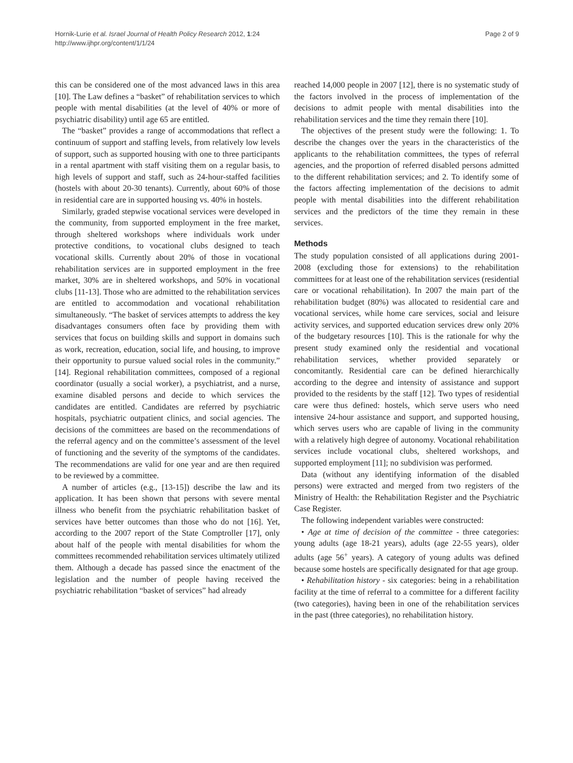Hornik-Lurie et al. Israel Journal of Health Policy Research 2012, 1:24
http://www.ijhpr.org/content/1/1/24
Page 2 of 9
this can be considered one of the most advanced laws in this area [10]. The Law defines a “basket” of rehabilitation services to which people with mental disabilities (at the level of 40% or more of psychiatric disability) until age 65 are entitled.
The “basket” provides a range of accommodations that reflect a continuum of support and staffing levels, from relatively low levels of support, such as supported housing with one to three participants in a rental apartment with staff visiting them on a regular basis, to high levels of support and staff, such as 24-hour-staffed facilities (hostels with about 20-30 tenants). Currently, about 60% of those in residential care are in supported housing vs. 40% in hostels.
Similarly, graded stepwise vocational services were developed in the community, from supported employment in the free market, through sheltered workshops where individuals work under protective conditions, to vocational clubs designed to teach vocational skills. Currently about 20% of those in vocational rehabilitation services are in supported employment in the free market, 30% are in sheltered workshops, and 50% in vocational clubs [11-13]. Those who are admitted to the rehabilitation services are entitled to accommodation and vocational rehabilitation simultaneously. “The basket of services attempts to address the key disadvantages consumers often face by providing them with services that focus on building skills and support in domains such as work, recreation, education, social life, and housing, to improve their opportunity to pursue valued social roles in the community.” [14]. Regional rehabilitation committees, composed of a regional coordinator (usually a social worker), a psychiatrist, and a nurse, examine disabled persons and decide to which services the candidates are entitled. Candidates are referred by psychiatric hospitals, psychiatric outpatient clinics, and social agencies. The decisions of the committees are based on the recommendations of the referral agency and on the committee’s assessment of the level of functioning and the severity of the symptoms of the candidates. The recommendations are valid for one year and are then required to be reviewed by a committee.
A number of articles (e.g., [13-15]) describe the law and its application. It has been shown that persons with severe mental illness who benefit from the psychiatric rehabilitation basket of services have better outcomes than those who do not [16]. Yet, according to the 2007 report of the State Comptroller [17], only about half of the people with mental disabilities for whom the committees recommended rehabilitation services ultimately utilized them. Although a decade has passed since the enactment of the legislation and the number of people having received the psychiatric rehabilitation “basket of services” had already
reached 14,000 people in 2007 [12], there is no systematic study of the factors involved in the process of implementation of the decisions to admit people with mental disabilities into the rehabilitation services and the time they remain there [10].
The objectives of the present study were the following: 1. To describe the changes over the years in the characteristics of the applicants to the rehabilitation committees, the types of referral agencies, and the proportion of referred disabled persons admitted to the different rehabilitation services; and 2. To identify some of the factors affecting implementation of the decisions to admit people with mental disabilities into the different rehabilitation services and the predictors of the time they remain in these services.
Methods
The study population consisted of all applications during 2001-2008 (excluding those for extensions) to the rehabilitation committees for at least one of the rehabilitation services (residential care or vocational rehabilitation). In 2007 the main part of the rehabilitation budget (80%) was allocated to residential care and vocational services, while home care services, social and leisure activity services, and supported education services drew only 20% of the budgetary resources [10]. This is the rationale for why the present study examined only the residential and vocational rehabilitation services, whether provided separately or concomitantly. Residential care can be defined hierarchically according to the degree and intensity of assistance and support provided to the residents by the staff [12]. Two types of residential care were thus defined: hostels, which serve users who need intensive 24-hour assistance and support, and supported housing, which serves users who are capable of living in the community with a relatively high degree of autonomy. Vocational rehabilitation services include vocational clubs, sheltered workshops, and supported employment [11]; no subdivision was performed.
Data (without any identifying information of the disabled persons) were extracted and merged from two registers of the Ministry of Health: the Rehabilitation Register and the Psychiatric Case Register.
The following independent variables were constructed:
• Age at time of decision of the committee - three categories: young adults (age 18-21 years), adults (age 22-55 years), older adults (age 56<sup>+</sup> years). A category of young adults was defined because some hostels are specifically designated for that age group.
• Rehabilitation history - six categories: being in a rehabilitation facility at the time of referral to a committee for a different facility (two categories), having been in one of the rehabilitation services in the past (three categories), no rehabilitation history.